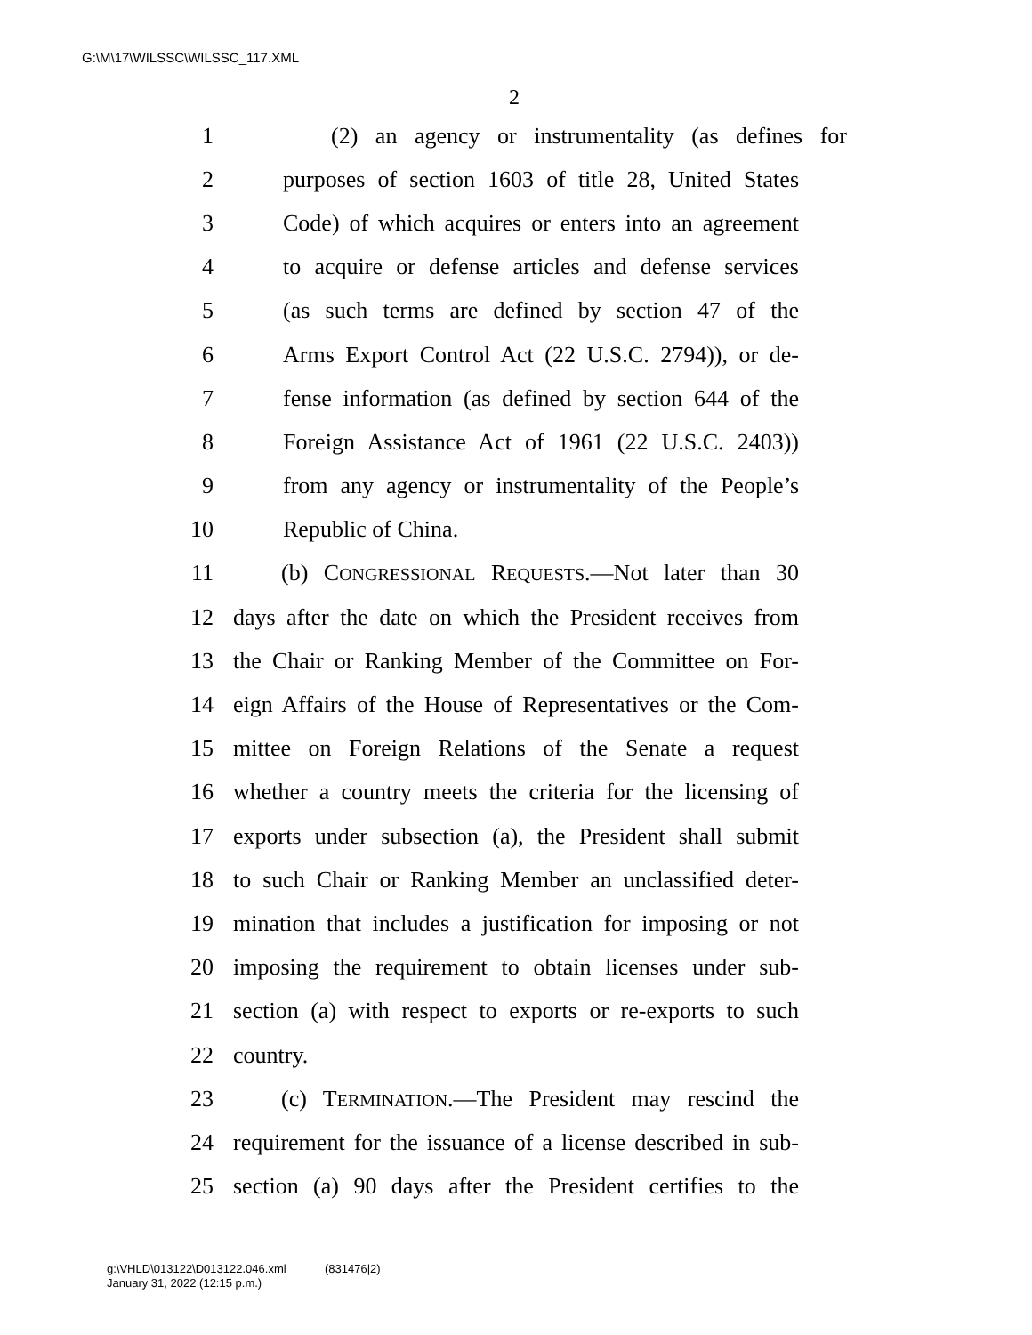G:\M\17\WILSSC\WILSSC_117.XML
2
1 (2) an agency or instrumentality (as defines for
2 purposes of section 1603 of title 28, United States
3 Code) of which acquires or enters into an agreement
4 to acquire or defense articles and defense services
5 (as such terms are defined by section 47 of the
6 Arms Export Control Act (22 U.S.C. 2794)), or de-
7 fense information (as defined by section 644 of the
8 Foreign Assistance Act of 1961 (22 U.S.C. 2403))
9 from any agency or instrumentality of the People’s
10 Republic of China.
11 (b) CONGRESSIONAL REQUESTS.—Not later than 30
12 days after the date on which the President receives from
13 the Chair or Ranking Member of the Committee on For-
14 eign Affairs of the House of Representatives or the Com-
15 mittee on Foreign Relations of the Senate a request
16 whether a country meets the criteria for the licensing of
17 exports under subsection (a), the President shall submit
18 to such Chair or Ranking Member an unclassified deter-
19 mination that includes a justification for imposing or not
20 imposing the requirement to obtain licenses under sub-
21 section (a) with respect to exports or re-exports to such
22 country.
23 (c) TERMINATION.—The President may rescind the
24 requirement for the issuance of a license described in sub-
25 section (a) 90 days after the President certifies to the
g:\VHLD\013122\D013122.046.xml (831476|2)
January 31, 2022 (12:15 p.m.)